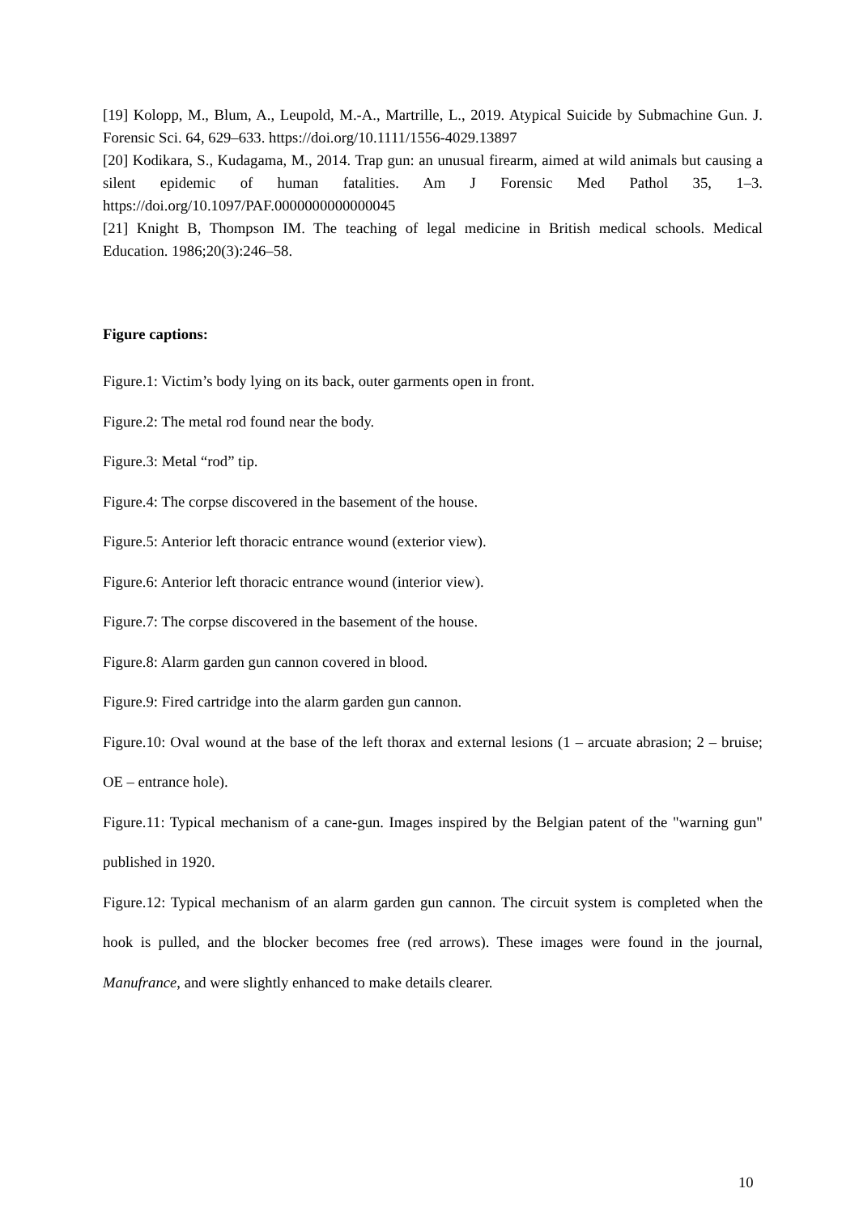[19] Kolopp, M., Blum, A., Leupold, M.-A., Martrille, L., 2019. Atypical Suicide by Submachine Gun. J. Forensic Sci. 64, 629–633. https://doi.org/10.1111/1556-4029.13897
[20] Kodikara, S., Kudagama, M., 2014. Trap gun: an unusual firearm, aimed at wild animals but causing a silent epidemic of human fatalities. Am J Forensic Med Pathol 35, 1–3. https://doi.org/10.1097/PAF.0000000000000045
[21] Knight B, Thompson IM. The teaching of legal medicine in British medical schools. Medical Education. 1986;20(3):246–58.
Figure captions:
Figure.1: Victim’s body lying on its back, outer garments open in front.
Figure.2: The metal rod found near the body.
Figure.3: Metal “rod” tip.
Figure.4: The corpse discovered in the basement of the house.
Figure.5: Anterior left thoracic entrance wound (exterior view).
Figure.6: Anterior left thoracic entrance wound (interior view).
Figure.7: The corpse discovered in the basement of the house.
Figure.8: Alarm garden gun cannon covered in blood.
Figure.9: Fired cartridge into the alarm garden gun cannon.
Figure.10: Oval wound at the base of the left thorax and external lesions (1 – arcuate abrasion; 2 – bruise; OE – entrance hole).
Figure.11: Typical mechanism of a cane-gun. Images inspired by the Belgian patent of the "warning gun" published in 1920.
Figure.12: Typical mechanism of an alarm garden gun cannon. The circuit system is completed when the hook is pulled, and the blocker becomes free (red arrows). These images were found in the journal, Manufrance, and were slightly enhanced to make details clearer.
10